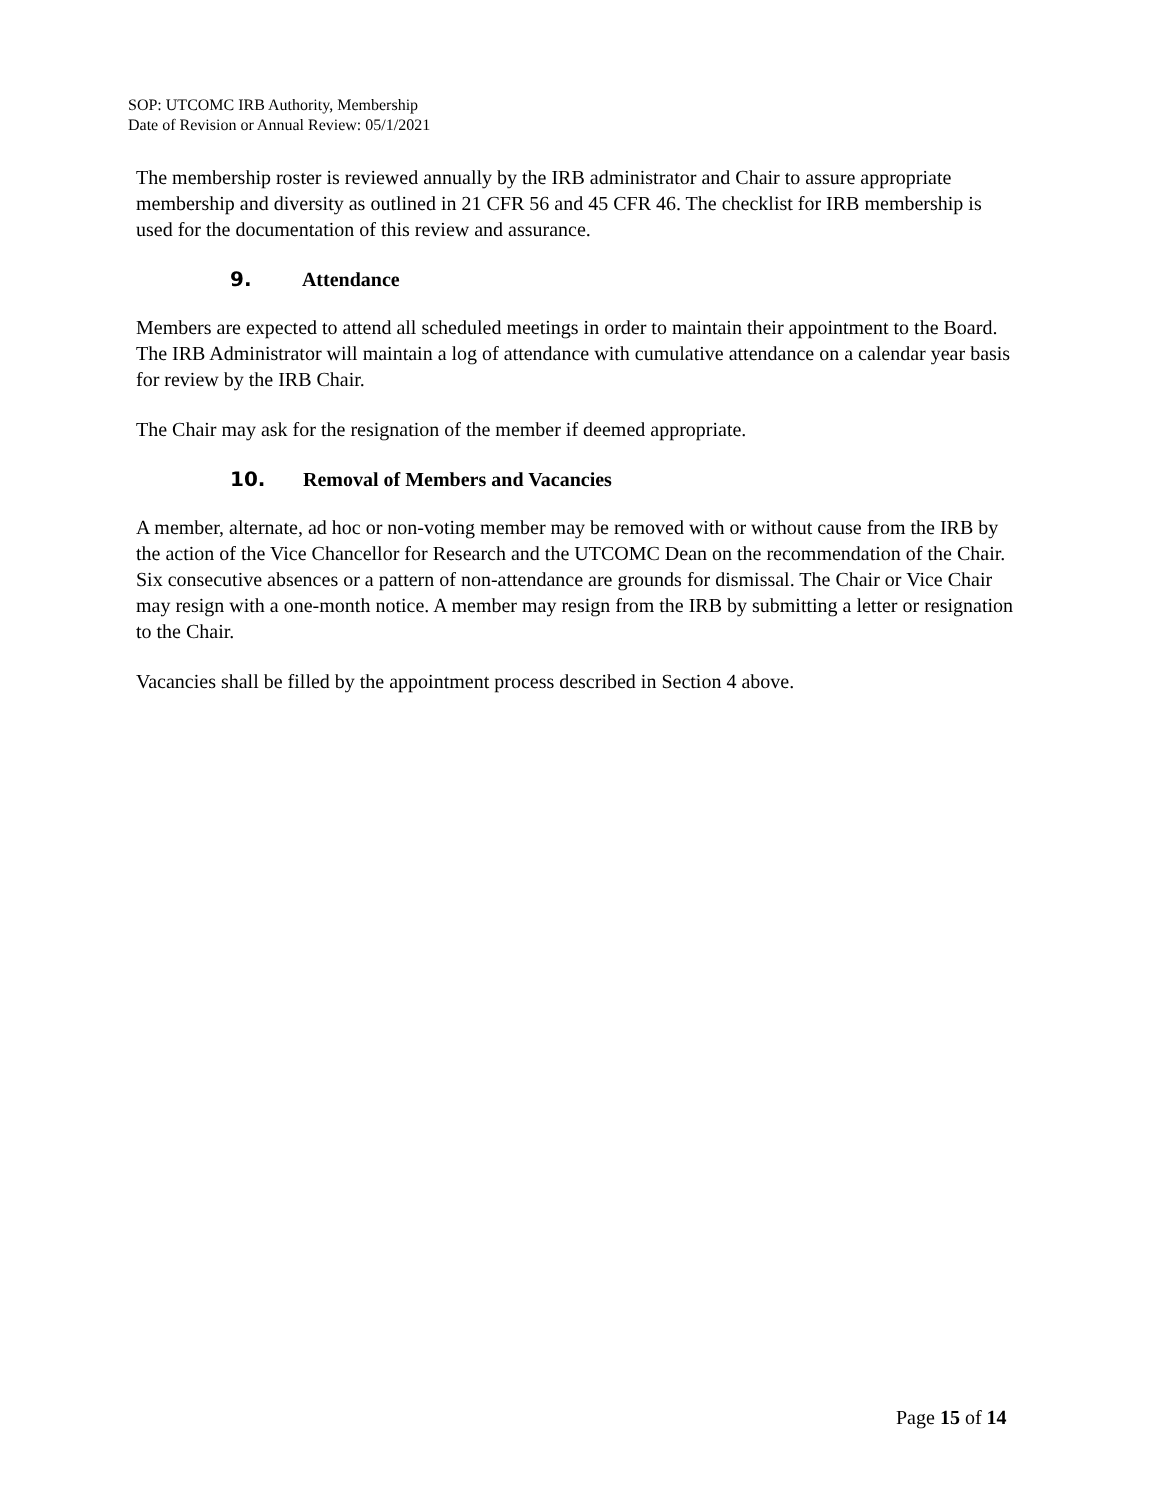SOP: UTCOMC IRB Authority, Membership
Date of Revision or Annual Review: 05/1/2021
The membership roster is reviewed annually by the IRB administrator and Chair to assure appropriate membership and diversity as outlined in 21 CFR 56 and 45 CFR 46. The checklist for IRB membership is used for the documentation of this review and assurance.
9. Attendance
Members are expected to attend all scheduled meetings in order to maintain their appointment to the Board. The IRB Administrator will maintain a log of attendance with cumulative attendance on a calendar year basis for review by the IRB Chair.
The Chair may ask for the resignation of the member if deemed appropriate.
10. Removal of Members and Vacancies
A member, alternate, ad hoc or non-voting member may be removed with or without cause from the IRB by the action of the Vice Chancellor for Research and the UTCOMC Dean on the recommendation of the Chair. Six consecutive absences or a pattern of non-attendance are grounds for dismissal. The Chair or Vice Chair may resign with a one-month notice. A member may resign from the IRB by submitting a letter or resignation to the Chair.
Vacancies shall be filled by the appointment process described in Section 4 above.
Page 15 of 14